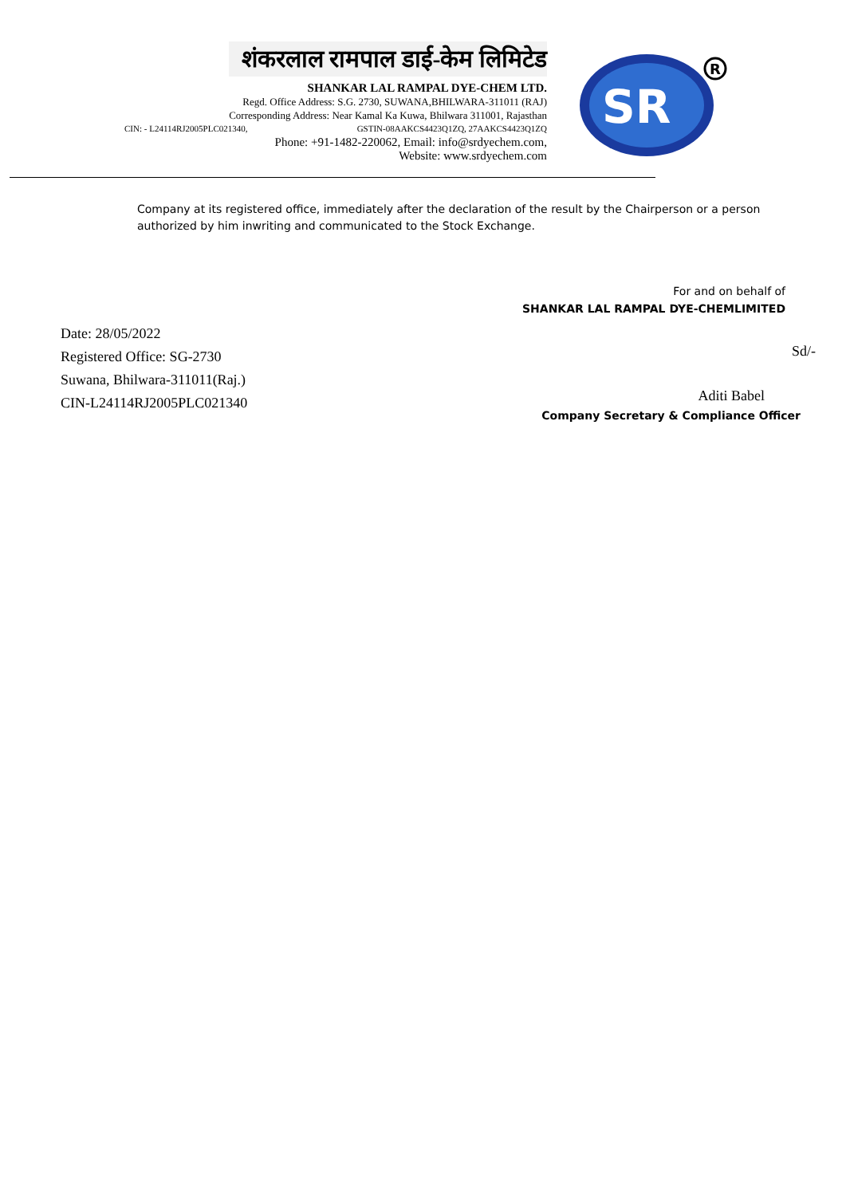शंकरलाल रामपाल डाई-केम लिमिटेड
SHANKAR LAL RAMPAL DYE-CHEM LTD.
Regd. Office Address: S.G. 2730, SUWANA,BHILWARA-311011 (RAJ)
Corresponding Address: Near Kamal Ka Kuwa, Bhilwara 311001, Rajasthan
GSTIN-08AAKCS4423Q1ZQ, 27AAKCS4423Q1ZQ
Phone: +91-1482-220062, Email: info@srdyechem.com,
Website: www.srdyechem.com
CIN: - L24114RJ2005PLC021340,
SR
R
Company at its registered office, immediately after the declaration of the result by the Chairperson or a person authorized by him inwriting and communicated to the Stock Exchange.
For and on behalf of
SHANKAR LAL RAMPAL DYE-CHEMLIMITED
Date: 28/05/2022
Registered Office: SG-2730
Suwana, Bhilwara-311011(Raj.)
CIN-L24114RJ2005PLC021340
Sd/-
Aditi Babel
Company Secretary & Compliance Officer